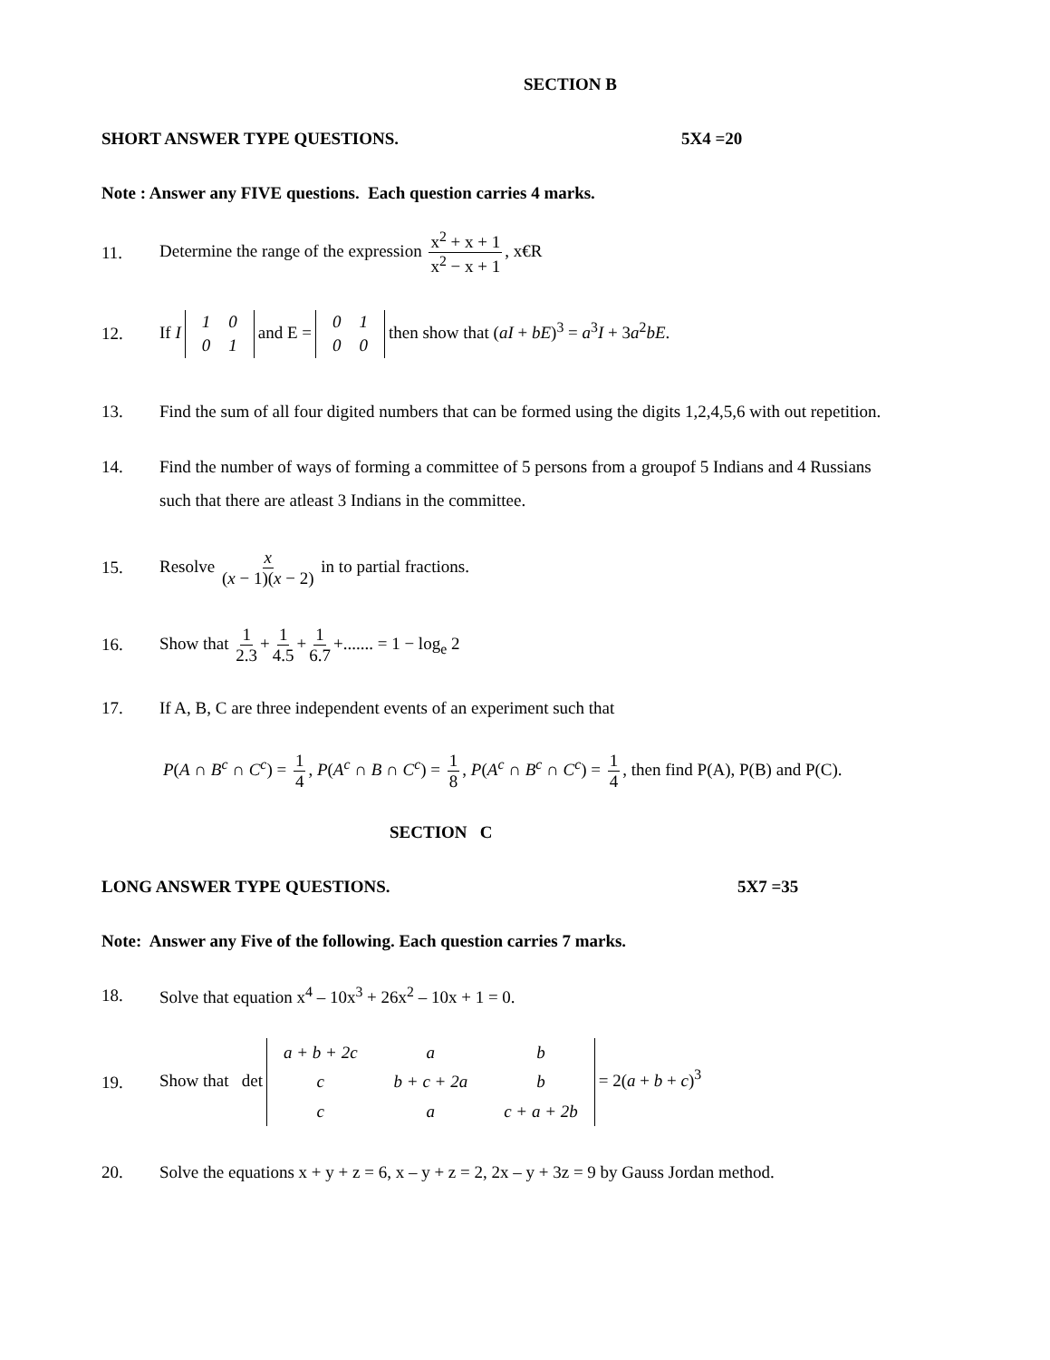SECTION B
SHORT ANSWER TYPE QUESTIONS. 5X4 =20
Note : Answer any FIVE questions. Each question carries 4 marks.
11. Determine the range of the expression x<sup>2</sup> + x + 1 x<sup>2</sup> − x + 1, x€R
12. If I
| 1 | 0 |
| 0 | 1 |
and E =
| 0 | 1 |
| 0 | 0 |
then show that (aI + bE)<sup>3</sup> = a<sup>3</sup>I + 3a<sup>2</sup>bE.
13. Find the sum of all four digited numbers that can be formed using the digits 1,2,4,5,6 with out repetition.
14. Find the number of ways of forming a committee of 5 persons from a groupof 5 Indians and 4 Russians such that there are atleast 3 Indians in the committee.
15. Resolve x (x − 1)(x − 2) in to partial fractions.
16. Show that 1 2.3 + 1 4.5 + 1 6.7 +....... = 1 − log<sub>e</sub> 2
17. If A, B, C are three independent events of an experiment such that
P(A ∩ B<sup>c</sup> ∩ C<sup>c</sup>) = 1 4, P(A<sup>c</sup> ∩ B ∩ C<sup>c</sup>) = 1 8, P(A<sup>c</sup> ∩ B<sup>c</sup> ∩ C<sup>c</sup>) = 1 4, then find P(A), P(B) and P(C).
SECTION C
LONG ANSWER TYPE QUESTIONS. 5X7 =35
Note: Answer any Five of the following. Each question carries 7 marks.
18. Solve that equation x<sup>4</sup> – 10x<sup>3</sup> + 26x<sup>2</sup> – 10x + 1 = 0.
19. Show that det
| a + b + 2c | a | b |
| c | b + c + 2a | b |
| c | a | c + a + 2b |
= 2(a + b + c)<sup>3</sup>
20. Solve the equations x + y + z = 6, x – y + z = 2, 2x – y + 3z = 9 by Gauss Jordan method.